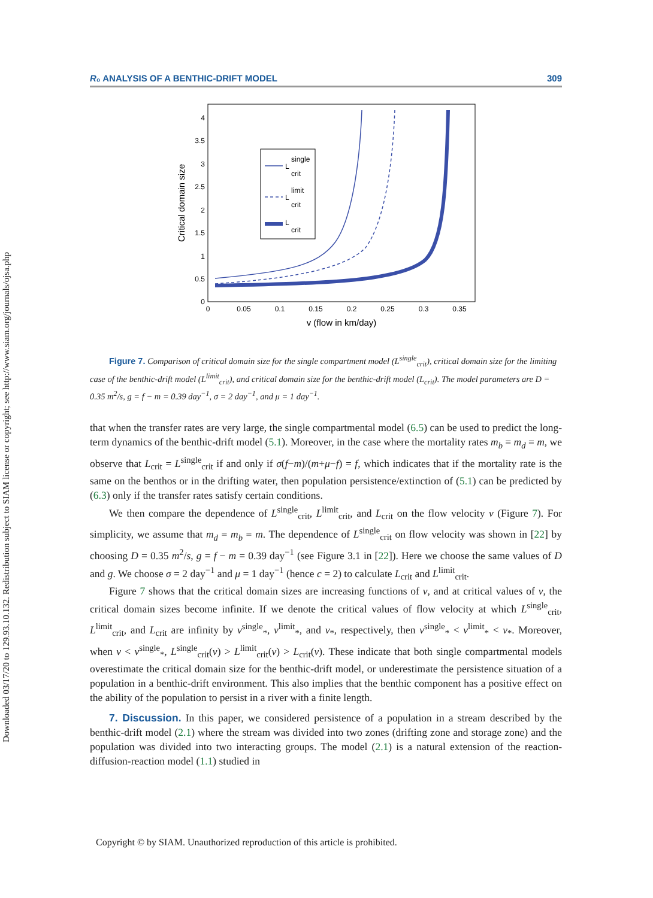Downloaded 03/17/20 to 129.93.10.132. Redistribution subject to SIAM license or copyright; see http://www.siam.org/journals/ojsa.php
R₀ ANALYSIS OF A BENTHIC-DRIFT MODEL 309
0
0.5
1
1.5
2
2.5
3
3.5
4
0
0.05
0.1
0.15
0.2
0.25
0.3
0.35
v (flow in km/day)
Critical domain size
L
single
crit
L
limit
crit
L
crit
Figure 7. Comparison of critical domain size for the single compartment model (L<sup>single</sup><sub>crit</sub>), critical domain size for the limiting case of the benthic-drift model (L<sup>limit</sup><sub>crit</sub>), and critical domain size for the benthic-drift model (L<sub>crit</sub>). The model parameters are D = 0.35 m<sup>2</sup>/s, g = f − m = 0.39 day<sup>−1</sup>, σ = 2 day<sup>−1</sup>, and μ = 1 day<sup>−1</sup>.
that when the transfer rates are very large, the single compartmental model (6.5) can be used to predict the long-term dynamics of the benthic-drift model (5.1). Moreover, in the case where the mortality rates m<sub>b</sub> = m<sub>d</sub> = m, we observe that L<sub>crit</sub> = L<sup>single</sup><sub>crit</sub> if and only if σ(f−m)/(m+μ−f) = f, which indicates that if the mortality rate is the same on the benthos or in the drifting water, then population persistence/extinction of (5.1) can be predicted by (6.3) only if the transfer rates satisfy certain conditions.
We then compare the dependence of L<sup>single</sup><sub>crit</sub>, L<sup>limit</sup><sub>crit</sub>, and L<sub>crit</sub> on the flow velocity v (Figure 7). For simplicity, we assume that m<sub>d</sub> = m<sub>b</sub> = m. The dependence of L<sup>single</sup><sub>crit</sub> on flow velocity was shown in [22] by choosing D = 0.35 m<sup>2</sup>/s, g = f − m = 0.39 day<sup>−1</sup> (see Figure 3.1 in [22]). Here we choose the same values of D and g. We choose σ = 2 day<sup>−1</sup> and μ = 1 day<sup>−1</sup> (hence c = 2) to calculate L<sub>crit</sub> and L<sup>limit</sup><sub>crit</sub>.
Figure 7 shows that the critical domain sizes are increasing functions of v, and at critical values of v, the critical domain sizes become infinite. If we denote the critical values of flow velocity at which L<sup>single</sup><sub>crit</sub>, L<sup>limit</sup><sub>crit</sub>, and L<sub>crit</sub> are infinity by v<sup>single</sup><sub>*</sub>, v<sup>limit</sup><sub>*</sub>, and v<sub>*</sub>, respectively, then v<sup>single</sup><sub>*</sub> < v<sup>limit</sup><sub>*</sub> < v<sub>*</sub>. Moreover, when v < v<sup>single</sup><sub>*</sub>, L<sup>single</sup><sub>crit</sub>(v) > L<sup>limit</sup><sub>crit</sub>(v) > L<sub>crit</sub>(v). These indicate that both single compartmental models overestimate the critical domain size for the benthic-drift model, or underestimate the persistence situation of a population in a benthic-drift environment. This also implies that the benthic component has a positive effect on the ability of the population to persist in a river with a finite length.
7. Discussion. In this paper, we considered persistence of a population in a stream described by the benthic-drift model (2.1) where the stream was divided into two zones (drifting zone and storage zone) and the population was divided into two interacting groups. The model (2.1) is a natural extension of the reaction-diffusion-reaction model (1.1) studied in
Copyright © by SIAM. Unauthorized reproduction of this article is prohibited.